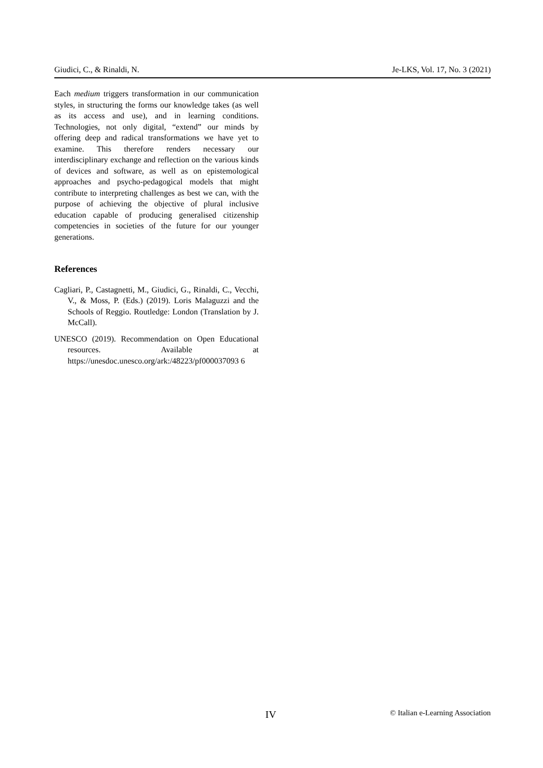Giudici, C., & Rinaldi, N. Je-LKS, Vol. 17, No. 3 (2021)
Each medium triggers transformation in our communication styles, in structuring the forms our knowledge takes (as well as its access and use), and in learning conditions. Technologies, not only digital, “extend” our minds by offering deep and radical transformations we have yet to examine. This therefore renders necessary our interdisciplinary exchange and reflection on the various kinds of devices and software, as well as on epistemological approaches and psycho-pedagogical models that might contribute to interpreting challenges as best we can, with the purpose of achieving the objective of plural inclusive education capable of producing generalised citizenship competencies in societies of the future for our younger generations.
References
Cagliari, P., Castagnetti, M., Giudici, G., Rinaldi, C., Vecchi, V., & Moss, P. (Eds.) (2019). Loris Malaguzzi and the Schools of Reggio. Routledge: London (Translation by J. McCall).
UNESCO (2019). Recommendation on Open Educational resources. Available at https://unesdoc.unesco.org/ark:/48223/pf000037093 6
IV © Italian e-Learning Association